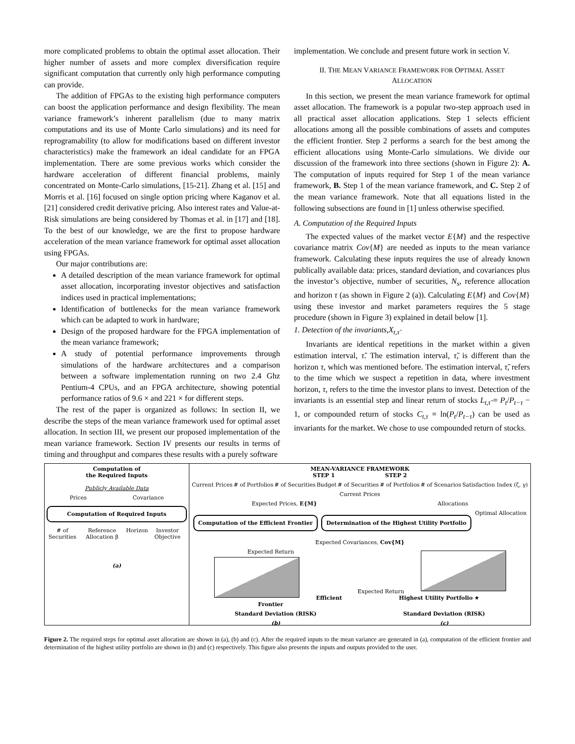more complicated problems to obtain the optimal asset allocation. Their higher number of assets and more complex diversification require significant computation that currently only high performance computing can provide.
The addition of FPGAs to the existing high performance computers can boost the application performance and design flexibility. The mean variance framework’s inherent parallelism (due to many matrix computations and its use of Monte Carlo simulations) and its need for reprogramability (to allow for modifications based on different investor characteristics) make the framework an ideal candidate for an FPGA implementation. There are some previous works which consider the hardware acceleration of different financial problems, mainly concentrated on Monte-Carlo simulations, [15-21]. Zhang et al. [15] and Morris et al. [16] focused on single option pricing where Kaganov et al. [21] considered credit derivative pricing. Also interest rates and Value-at-Risk simulations are being considered by Thomas et al. in [17] and [18]. To the best of our knowledge, we are the first to propose hardware acceleration of the mean variance framework for optimal asset allocation using FPGAs.
Our major contributions are:
A detailed description of the mean variance framework for optimal asset allocation, incorporating investor objectives and satisfaction indices used in practical implementations;
Identification of bottlenecks for the mean variance framework which can be adapted to work in hardware;
Design of the proposed hardware for the FPGA implementation of the mean variance framework;
A study of potential performance improvements through simulations of the hardware architectures and a comparison between a software implementation running on two 2.4 Ghz Pentium-4 CPUs, and an FPGA architecture, showing potential performance ratios of 9.6 × and 221 × for different steps.
The rest of the paper is organized as follows: In section II, we describe the steps of the mean variance framework used for optimal asset allocation. In section III, we present our proposed implementation of the mean variance framework. Section IV presents our results in terms of timing and throughput and compares these results with a purely software
implementation. We conclude and present future work in section V.
II. THE MEAN VARIANCE FRAMEWORK FOR OPTIMAL ASSET
ALLOCATION
In this section, we present the mean variance framework for optimal asset allocation. The framework is a popular two-step approach used in all practical asset allocation applications. Step 1 selects efficient allocations among all the possible combinations of assets and computes the efficient frontier. Step 2 performs a search for the best among the efficient allocations using Monte-Carlo simulations. We divide our discussion of the framework into three sections (shown in Figure 2): A. The computation of inputs required for Step 1 of the mean variance framework, B. Step 1 of the mean variance framework, and C. Step 2 of the mean variance framework. Note that all equations listed in the following subsections are found in [1] unless otherwise specified.
A. Computation of the Required Inputs
The expected values of the market vector E{M} and the respective covariance matrix Cov{M} are needed as inputs to the mean variance framework. Calculating these inputs requires the use of already known publically available data: prices, standard deviation, and covariances plus the investor’s objective, number of securities, N<sub>s</sub>, reference allocation and horizon τ (as shown in Figure 2 (a)). Calculating E{M} and Cov{M} using these investor and market parameters requires the 5 stage procedure (shown in Figure 3) explained in detail below [1].
1. Detection of the invariants,X<sub>t,τ̃</sub>
Invariants are identical repetitions in the market within a given estimation interval, τ̃. The estimation interval, τ̃, is different than the horizon τ, which was mentioned before. The estimation interval, τ̃, refers to the time which we suspect a repetition in data, where investment horizon, τ, refers to the time the investor plans to invest. Detection of the invariants is an essential step and linear return of stocks L<sub>t,τ̃</sub> = P<sub>t</sub>/P<sub>t−τ</sub> − 1, or compounded return of stocks C<sub>t,τ</sub> = ln(P<sub>t</sub>/P<sub>t−τ</sub>) can be used as invariants for the market. We chose to use compounded return of stocks.
Computation of
the Required Inputs
Publicly Available Data
Prices Covariance
Computation of Required Inputs
# of Securities Reference Allocation β Horizon Investor Objective
(a)
MEAN-VARIANCE FRAMEWORK
STEP 1 STEP 2
Current Prices # of Portfolios # of Securities Budget # of Securities # of Portfolios # of Scenarios Satisfaction Index (ζ, γ)
Current Prices
Expected Prices, E{M} Allocations
Computation of the Efficient Frontier Determination of the Highest Utility Portfolio Optimal Allocation
Expected Covariances, Cov{M}
Expected Return Efficient Frontier Expected Return Highest Utility Portfolio ★
Standard Deviation (RISK) Standard Deviation (RISK)
(b) (c)
Figure 2. The required steps for optimal asset allocation are shown in (a), (b) and (c). After the required inputs to the mean variance are generated in (a), computation of the efficient frontier and determination of the highest utility portfolio are shown in (b) and (c) respectively. This figure also presents the inputs and outputs provided to the user.